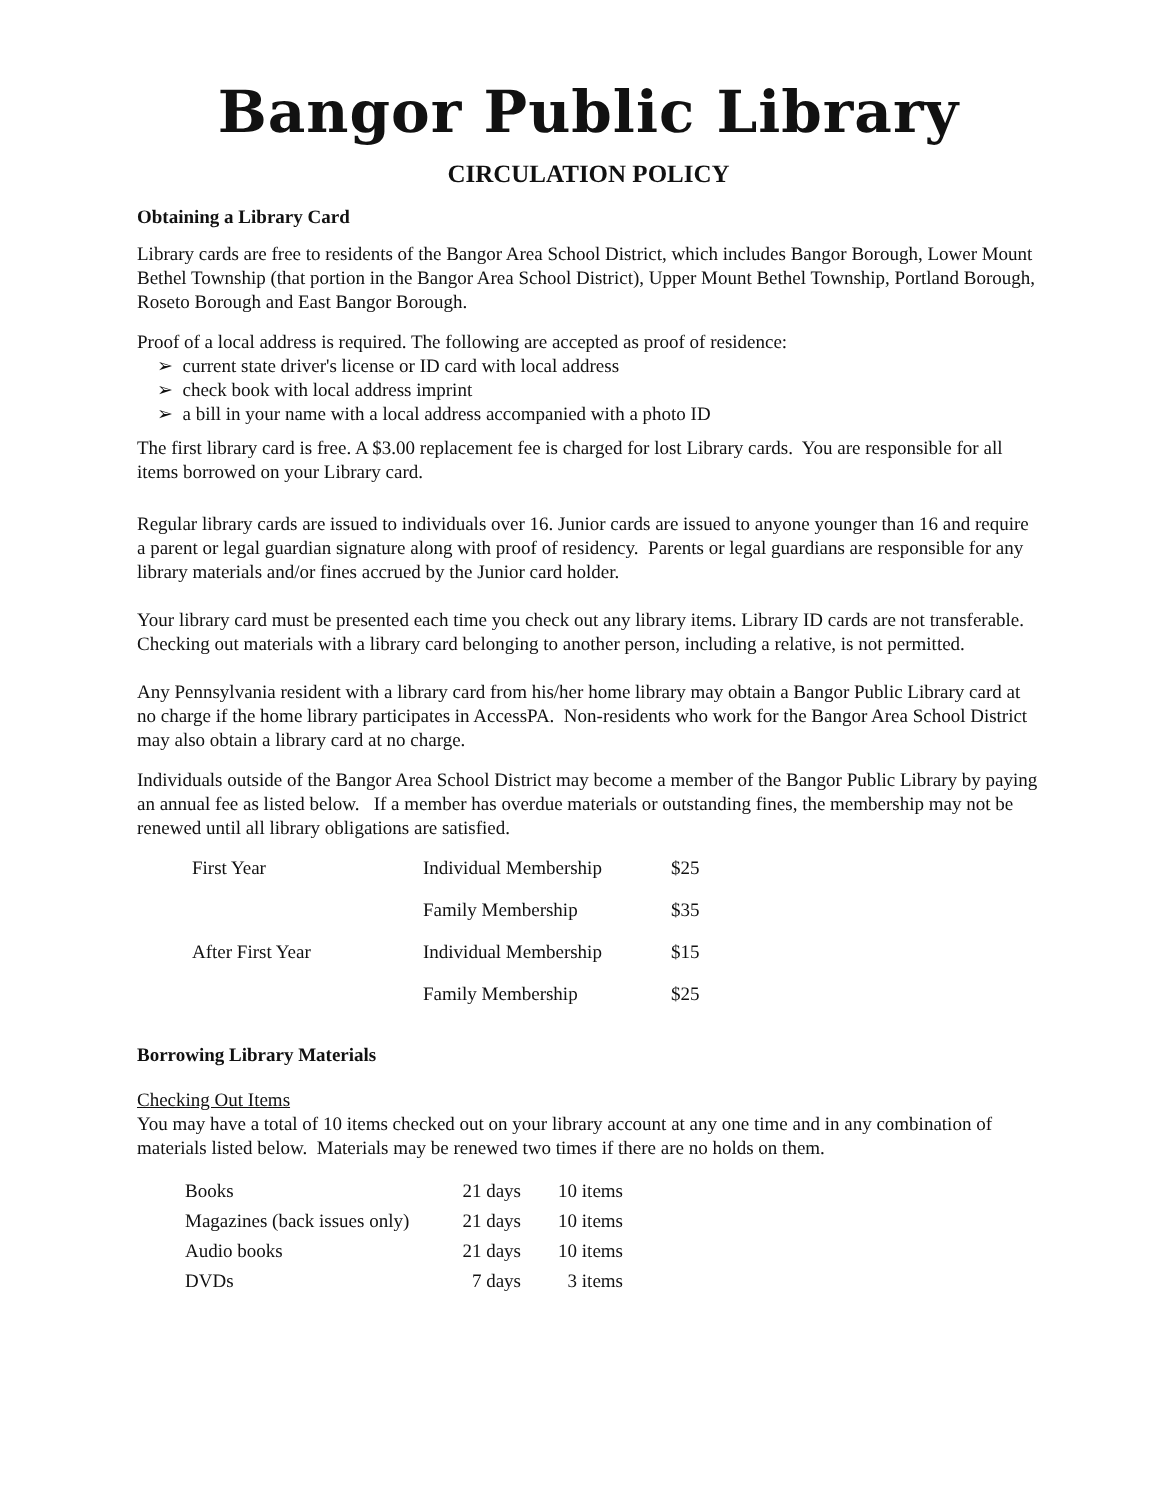Bangor Public Library
CIRCULATION POLICY
Obtaining a Library Card
Library cards are free to residents of the Bangor Area School District, which includes Bangor Borough, Lower Mount Bethel Township (that portion in the Bangor Area School District), Upper Mount Bethel Township, Portland Borough, Roseto Borough and East Bangor Borough.
Proof of a local address is required. The following are accepted as proof of residence:
➢ current state driver's license or ID card with local address
➢ check book with local address imprint
➢ a bill in your name with a local address accompanied with a photo ID
The first library card is free. A $3.00 replacement fee is charged for lost Library cards. You are responsible for all items borrowed on your Library card.
Regular library cards are issued to individuals over 16. Junior cards are issued to anyone younger than 16 and require a parent or legal guardian signature along with proof of residency. Parents or legal guardians are responsible for any library materials and/or fines accrued by the Junior card holder.
Your library card must be presented each time you check out any library items. Library ID cards are not transferable. Checking out materials with a library card belonging to another person, including a relative, is not permitted.
Any Pennsylvania resident with a library card from his/her home library may obtain a Bangor Public Library card at no charge if the home library participates in AccessPA. Non-residents who work for the Bangor Area School District may also obtain a library card at no charge.
Individuals outside of the Bangor Area School District may become a member of the Bangor Public Library by paying an annual fee as listed below. If a member has overdue materials or outstanding fines, the membership may not be renewed until all library obligations are satisfied.
| First Year | Individual Membership | $25 |
| | Family Membership | $35 |
| After First Year | Individual Membership | $15 |
| | Family Membership | $25 |
Borrowing Library Materials
Checking Out Items
You may have a total of 10 items checked out on your library account at any one time and in any combination of materials listed below. Materials may be renewed two times if there are no holds on them.
| Books | 21 days | 10 items |
| Magazines (back issues only) | 21 days | 10 items |
| Audio books | 21 days | 10 items |
| DVDs | 7 days | 3 items |